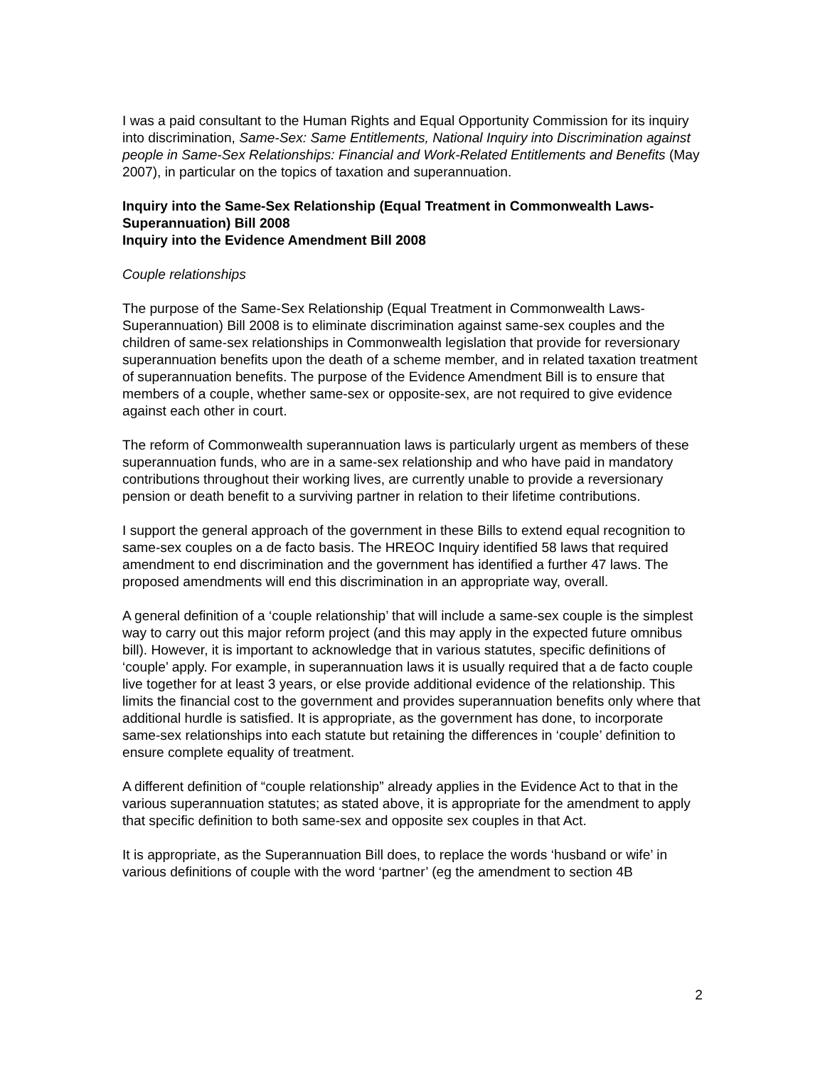I was a paid consultant to the Human Rights and Equal Opportunity Commission for its inquiry into discrimination, Same-Sex: Same Entitlements, National Inquiry into Discrimination against people in Same-Sex Relationships: Financial and Work-Related Entitlements and Benefits (May 2007), in particular on the topics of taxation and superannuation.
Inquiry into the Same-Sex Relationship (Equal Treatment in Commonwealth Laws-Superannuation) Bill 2008
Inquiry into the Evidence Amendment Bill 2008
Couple relationships
The purpose of the Same-Sex Relationship (Equal Treatment in Commonwealth Laws-Superannuation) Bill 2008 is to eliminate discrimination against same-sex couples and the children of same-sex relationships in Commonwealth legislation that provide for reversionary superannuation benefits upon the death of a scheme member, and in related taxation treatment of superannuation benefits. The purpose of the Evidence Amendment Bill is to ensure that members of a couple, whether same-sex or opposite-sex, are not required to give evidence against each other in court.
The reform of Commonwealth superannuation laws is particularly urgent as members of these superannuation funds, who are in a same-sex relationship and who have paid in mandatory contributions throughout their working lives, are currently unable to provide a reversionary pension or death benefit to a surviving partner in relation to their lifetime contributions.
I support the general approach of the government in these Bills to extend equal recognition to same-sex couples on a de facto basis. The HREOC Inquiry identified 58 laws that required amendment to end discrimination and the government has identified a further 47 laws. The proposed amendments will end this discrimination in an appropriate way, overall.
A general definition of a ‘couple relationship’ that will include a same-sex couple is the simplest way to carry out this major reform project (and this may apply in the expected future omnibus bill). However, it is important to acknowledge that in various statutes, specific definitions of ‘couple’ apply. For example, in superannuation laws it is usually required that a de facto couple live together for at least 3 years, or else provide additional evidence of the relationship. This limits the financial cost to the government and provides superannuation benefits only where that additional hurdle is satisfied. It is appropriate, as the government has done, to incorporate same-sex relationships into each statute but retaining the differences in ‘couple’ definition to ensure complete equality of treatment.
A different definition of “couple relationship” already applies in the Evidence Act to that in the various superannuation statutes; as stated above, it is appropriate for the amendment to apply that specific definition to both same-sex and opposite sex couples in that Act.
It is appropriate, as the Superannuation Bill does, to replace the words ‘husband or wife’ in various definitions of couple with the word ‘partner’ (eg the amendment to section 4B
2